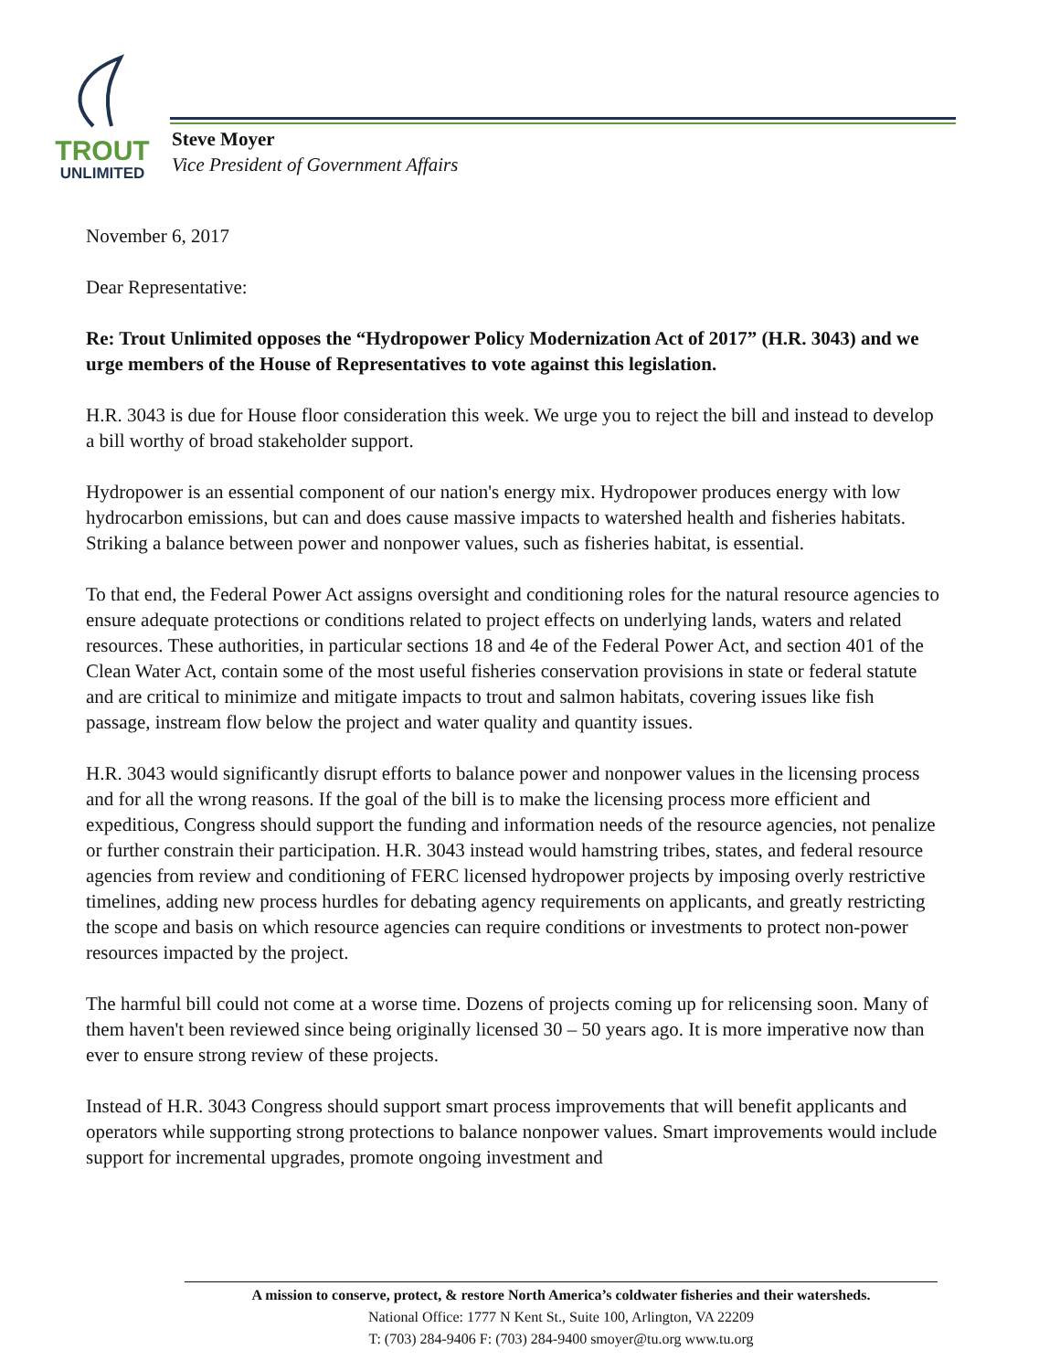TROUT
UNLIMITED
Steve Moyer
Vice President of Government Affairs
November 6, 2017
Dear Representative:
Re: Trout Unlimited opposes the “Hydropower Policy Modernization Act of 2017” (H.R. 3043) and we urge members of the House of Representatives to vote against this legislation.
H.R. 3043 is due for House floor consideration this week. We urge you to reject the bill and instead to develop a bill worthy of broad stakeholder support.
Hydropower is an essential component of our nation's energy mix. Hydropower produces energy with low hydrocarbon emissions, but can and does cause massive impacts to watershed health and fisheries habitats. Striking a balance between power and nonpower values, such as fisheries habitat, is essential.
To that end, the Federal Power Act assigns oversight and conditioning roles for the natural resource agencies to ensure adequate protections or conditions related to project effects on underlying lands, waters and related resources. These authorities, in particular sections 18 and 4e of the Federal Power Act, and section 401 of the Clean Water Act, contain some of the most useful fisheries conservation provisions in state or federal statute and are critical to minimize and mitigate impacts to trout and salmon habitats, covering issues like fish passage, instream flow below the project and water quality and quantity issues.
H.R. 3043 would significantly disrupt efforts to balance power and nonpower values in the licensing process and for all the wrong reasons. If the goal of the bill is to make the licensing process more efficient and expeditious, Congress should support the funding and information needs of the resource agencies, not penalize or further constrain their participation. H.R. 3043 instead would hamstring tribes, states, and federal resource agencies from review and conditioning of FERC licensed hydropower projects by imposing overly restrictive timelines, adding new process hurdles for debating agency requirements on applicants, and greatly restricting the scope and basis on which resource agencies can require conditions or investments to protect non-power resources impacted by the project.
The harmful bill could not come at a worse time. Dozens of projects coming up for relicensing soon. Many of them haven't been reviewed since being originally licensed 30 – 50 years ago. It is more imperative now than ever to ensure strong review of these projects.
Instead of H.R. 3043 Congress should support smart process improvements that will benefit applicants and operators while supporting strong protections to balance nonpower values. Smart improvements would include support for incremental upgrades, promote ongoing investment and
A mission to conserve, protect, & restore North America’s coldwater fisheries and their watersheds.
National Office: 1777 N Kent St., Suite 100, Arlington, VA 22209
T: (703) 284-9406 F: (703) 284-9400 smoyer@tu.org www.tu.org